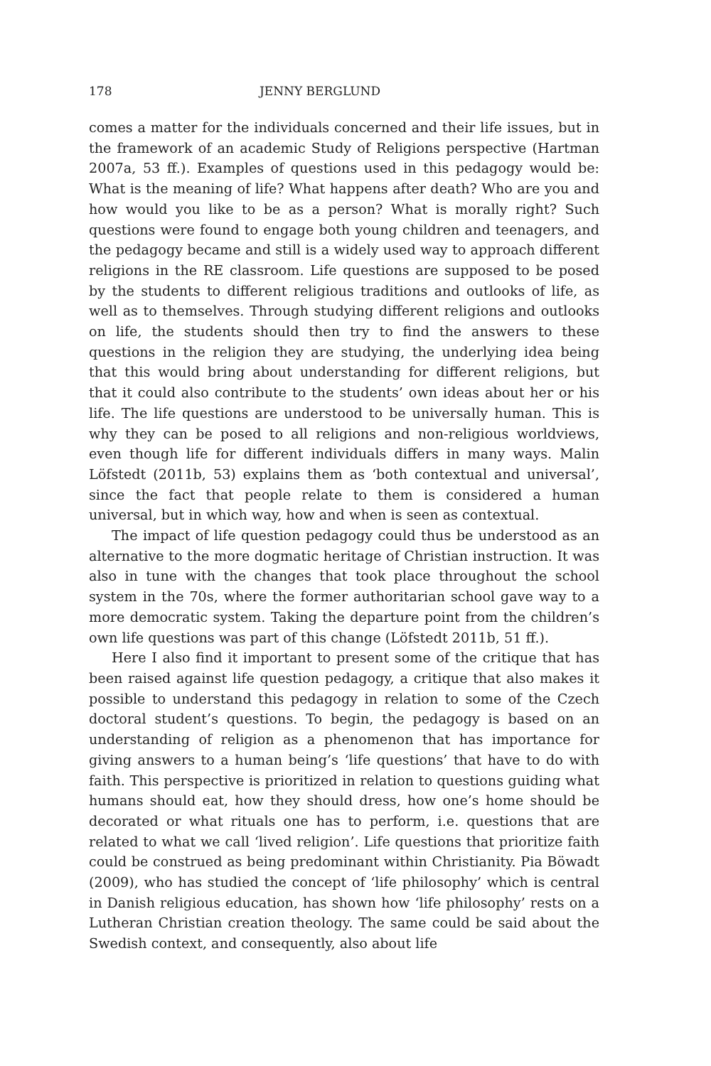178 JENNY BERGLUND
comes a matter for the individuals concerned and their life issues, but in the framework of an academic Study of Religions perspective (Hartman 2007a, 53 ff.). Examples of questions used in this pedagogy would be: What is the meaning of life? What happens after death? Who are you and how would you like to be as a person? What is morally right? Such questions were found to engage both young children and teenagers, and the pedagogy became and still is a widely used way to approach different religions in the RE classroom. Life questions are supposed to be posed by the students to different religious traditions and outlooks of life, as well as to themselves. Through studying different religions and outlooks on life, the students should then try to find the answers to these questions in the religion they are studying, the underlying idea being that this would bring about understanding for different religions, but that it could also contribute to the students’ own ideas about her or his life. The life questions are understood to be universally human. This is why they can be posed to all religions and non-religious worldviews, even though life for different individuals differs in many ways. Malin Löfstedt (2011b, 53) explains them as ‘both contextual and universal’, since the fact that people relate to them is considered a human universal, but in which way, how and when is seen as contextual.
The impact of life question pedagogy could thus be understood as an alternative to the more dogmatic heritage of Christian instruction. It was also in tune with the changes that took place throughout the school system in the 70s, where the former authoritarian school gave way to a more democratic system. Taking the departure point from the children’s own life questions was part of this change (Löfstedt 2011b, 51 ff.).
Here I also find it important to present some of the critique that has been raised against life question pedagogy, a critique that also makes it possible to understand this pedagogy in relation to some of the Czech doctoral student’s questions. To begin, the pedagogy is based on an understanding of religion as a phenomenon that has importance for giving answers to a human being’s ‘life questions’ that have to do with faith. This perspective is prioritized in relation to questions guiding what humans should eat, how they should dress, how one’s home should be decorated or what rituals one has to perform, i.e. questions that are related to what we call ‘lived religion’. Life questions that prioritize faith could be construed as being predominant within Christianity. Pia Böwadt (2009), who has studied the concept of ‘life philosophy’ which is central in Danish religious education, has shown how ‘life philosophy’ rests on a Lutheran Christian creation theology. The same could be said about the Swedish context, and consequently, also about life